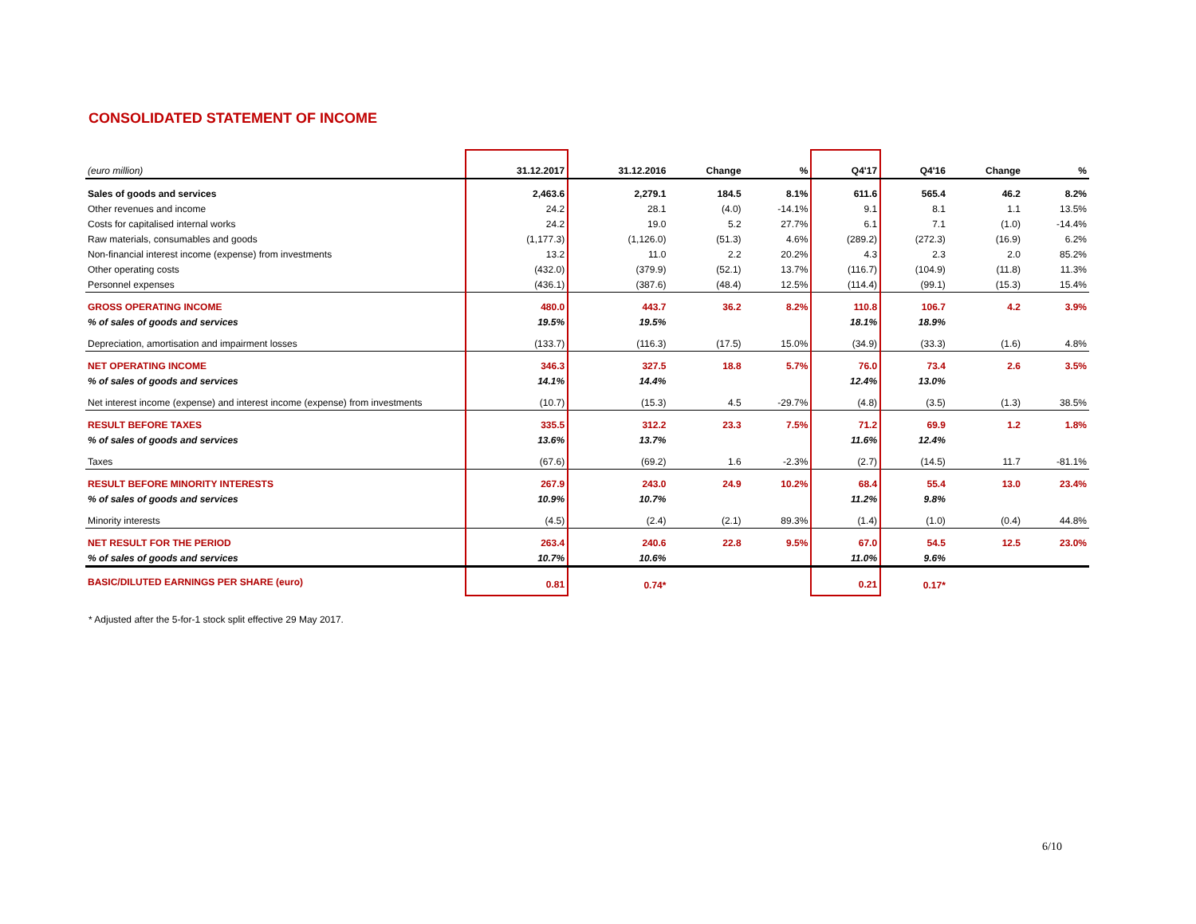CONSOLIDATED STATEMENT OF INCOME
| (euro million) | 31.12.2017 | 31.12.2016 | Change | % | Q4'17 | Q4'16 | Change | % |
| --- | --- | --- | --- | --- | --- | --- | --- | --- |
| Sales of goods and services | 2,463.6 | 2,279.1 | 184.5 | 8.1% | 611.6 | 565.4 | 46.2 | 8.2% |
| Other revenues and income | 24.2 | 28.1 | (4.0) | -14.1% | 9.1 | 8.1 | 1.1 | 13.5% |
| Costs for capitalised internal works | 24.2 | 19.0 | 5.2 | 27.7% | 6.1 | 7.1 | (1.0) | -14.4% |
| Raw materials, consumables and goods | (1,177.3) | (1,126.0) | (51.3) | 4.6% | (289.2) | (272.3) | (16.9) | 6.2% |
| Non-financial interest income (expense) from investments | 13.2 | 11.0 | 2.2 | 20.2% | 4.3 | 2.3 | 2.0 | 85.2% |
| Other operating costs | (432.0) | (379.9) | (52.1) | 13.7% | (116.7) | (104.9) | (11.8) | 11.3% |
| Personnel expenses | (436.1) | (387.6) | (48.4) | 12.5% | (114.4) | (99.1) | (15.3) | 15.4% |
| GROSS OPERATING INCOME | 480.0 | 443.7 | 36.2 | 8.2% | 110.8 | 106.7 | 4.2 | 3.9% |
| % of sales of goods and services | 19.5% | 19.5% | | | 18.1% | 18.9% | | |
| Depreciation, amortisation and impairment losses | (133.7) | (116.3) | (17.5) | 15.0% | (34.9) | (33.3) | (1.6) | 4.8% |
| NET OPERATING INCOME | 346.3 | 327.5 | 18.8 | 5.7% | 76.0 | 73.4 | 2.6 | 3.5% |
| % of sales of goods and services | 14.1% | 14.4% | | | 12.4% | 13.0% | | |
| Net interest income (expense) and interest income (expense) from investments | (10.7) | (15.3) | 4.5 | -29.7% | (4.8) | (3.5) | (1.3) | 38.5% |
| RESULT BEFORE TAXES | 335.5 | 312.2 | 23.3 | 7.5% | 71.2 | 69.9 | 1.2 | 1.8% |
| % of sales of goods and services | 13.6% | 13.7% | | | 11.6% | 12.4% | | |
| Taxes | (67.6) | (69.2) | 1.6 | -2.3% | (2.7) | (14.5) | 11.7 | -81.1% |
| RESULT BEFORE MINORITY INTERESTS | 267.9 | 243.0 | 24.9 | 10.2% | 68.4 | 55.4 | 13.0 | 23.4% |
| % of sales of goods and services | 10.9% | 10.7% | | | 11.2% | 9.8% | | |
| Minority interests | (4.5) | (2.4) | (2.1) | 89.3% | (1.4) | (1.0) | (0.4) | 44.8% |
| NET RESULT FOR THE PERIOD | 263.4 | 240.6 | 22.8 | 9.5% | 67.0 | 54.5 | 12.5 | 23.0% |
| % of sales of goods and services | 10.7% | 10.6% | | | 11.0% | 9.6% | | |
| BASIC/DILUTED EARNINGS PER SHARE (euro) | 0.81 | 0.74* | | | 0.21 | 0.17* | | |
* Adjusted after the 5-for-1 stock split effective 29 May 2017.
6/10